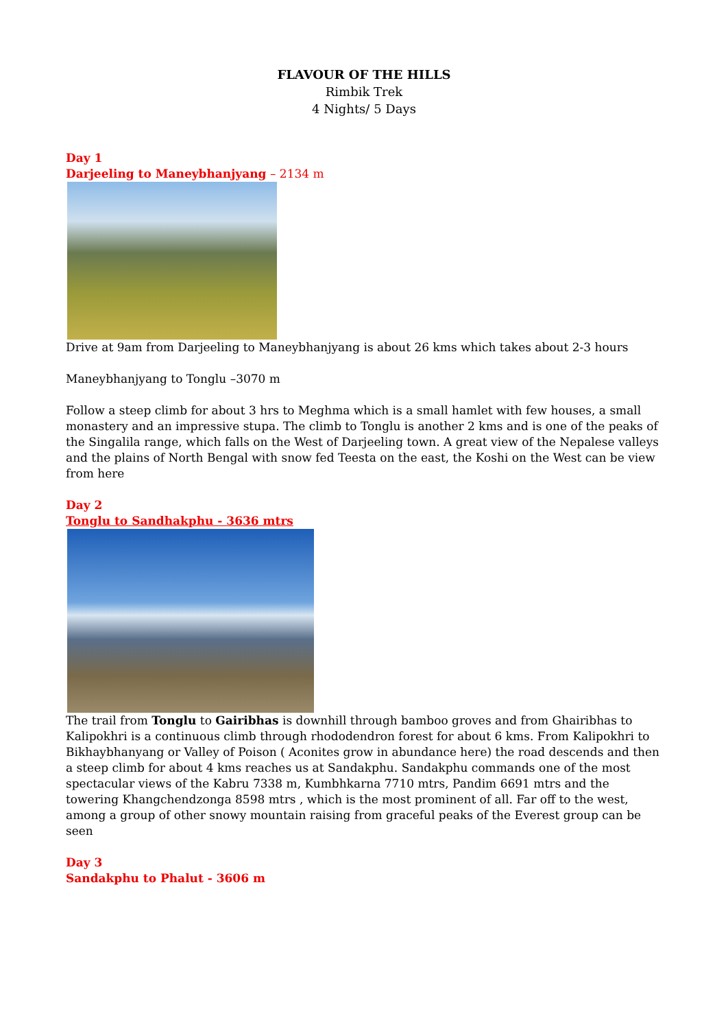FLAVOUR OF THE HILLS
Rimbik Trek
4 Nights/ 5 Days
Day 1
Darjeeling to Maneybhanjyang – 2134 m
Drive at 9am from Darjeeling to Maneybhanjyang is about 26 kms which takes about 2-3 hours
Maneybhanjyang to Tonglu –3070 m
Follow a steep climb for about 3 hrs to Meghma which is a small hamlet with few houses, a small monastery and an impressive stupa. The climb to Tonglu is another 2 kms and is one of the peaks of the Singalila range, which falls on the West of Darjeeling town. A great view of the Nepalese valleys and the plains of North Bengal with snow fed Teesta on the east, the Koshi on the West can be view from here
Day 2
Tonglu to Sandhakphu - 3636 mtrs
The trail from Tonglu to Gairibhas is downhill through bamboo groves and from Ghairibhas to Kalipokhri is a continuous climb through rhododendron forest for about 6 kms. From Kalipokhri to Bikhaybhanyang or Valley of Poison ( Aconites grow in abundance here) the road descends and then a steep climb for about 4 kms reaches us at Sandakphu. Sandakphu commands one of the most spectacular views of the Kabru 7338 m, Kumbhkarna 7710 mtrs, Pandim 6691 mtrs and the towering Khangchendzonga 8598 mtrs , which is the most prominent of all. Far off to the west, among a group of other snowy mountain raising from graceful peaks of the Everest group can be seen
Day 3
Sandakphu to Phalut - 3606 m